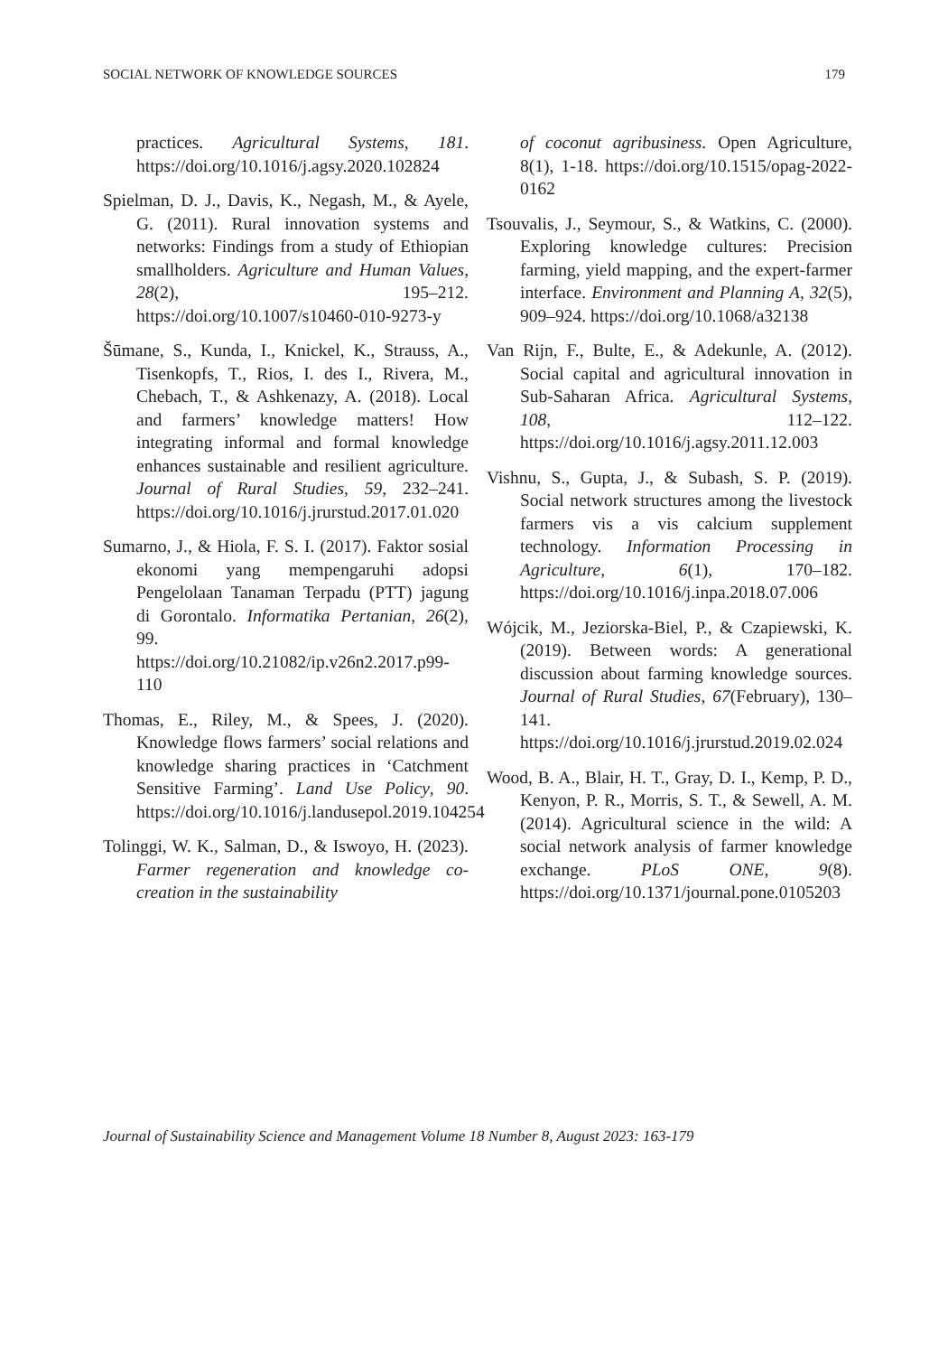SOCIAL NETWORK OF KNOWLEDGE SOURCES 179
practices. Agricultural Systems, 181. https://doi.org/10.1016/j.agsy.2020.102824
Spielman, D. J., Davis, K., Negash, M., & Ayele, G. (2011). Rural innovation systems and networks: Findings from a study of Ethiopian smallholders. Agriculture and Human Values, 28(2), 195–212. https://doi.org/10.1007/s10460-010-9273-y
Šūmane, S., Kunda, I., Knickel, K., Strauss, A., Tisenkopfs, T., Rios, I. des I., Rivera, M., Chebach, T., & Ashkenazy, A. (2018). Local and farmers’ knowledge matters! How integrating informal and formal knowledge enhances sustainable and resilient agriculture. Journal of Rural Studies, 59, 232–241. https://doi.org/10.1016/j.jrurstud.2017.01.020
Sumarno, J., & Hiola, F. S. I. (2017). Faktor sosial ekonomi yang mempengaruhi adopsi Pengelolaan Tanaman Terpadu (PTT) jagung di Gorontalo. Informatika Pertanian, 26(2), 99. https://doi.org/10.21082/ip.v26n2.2017.p99-110
Thomas, E., Riley, M., & Spees, J. (2020). Knowledge flows farmers’ social relations and knowledge sharing practices in ‘Catchment Sensitive Farming’. Land Use Policy, 90. https://doi.org/10.1016/j.landusepol.2019.104254
Tolinggi, W. K., Salman, D., & Iswoyo, H. (2023). Farmer regeneration and knowledge co-creation in the sustainability
of coconut agribusiness. Open Agriculture, 8(1), 1-18. https://doi.org/10.1515/opag-2022-0162
Tsouvalis, J., Seymour, S., & Watkins, C. (2000). Exploring knowledge cultures: Precision farming, yield mapping, and the expert-farmer interface. Environment and Planning A, 32(5), 909–924. https://doi.org/10.1068/a32138
Van Rijn, F., Bulte, E., & Adekunle, A. (2012). Social capital and agricultural innovation in Sub-Saharan Africa. Agricultural Systems, 108, 112–122. https://doi.org/10.1016/j.agsy.2011.12.003
Vishnu, S., Gupta, J., & Subash, S. P. (2019). Social network structures among the livestock farmers vis a vis calcium supplement technology. Information Processing in Agriculture, 6(1), 170–182. https://doi.org/10.1016/j.inpa.2018.07.006
Wójcik, M., Jeziorska-Biel, P., & Czapiewski, K. (2019). Between words: A generational discussion about farming knowledge sources. Journal of Rural Studies, 67(February), 130–141. https://doi.org/10.1016/j.jrurstud.2019.02.024
Wood, B. A., Blair, H. T., Gray, D. I., Kemp, P. D., Kenyon, P. R., Morris, S. T., & Sewell, A. M. (2014). Agricultural science in the wild: A social network analysis of farmer knowledge exchange. PLoS ONE, 9(8). https://doi.org/10.1371/journal.pone.0105203
Journal of Sustainability Science and Management Volume 18 Number 8, August 2023: 163-179